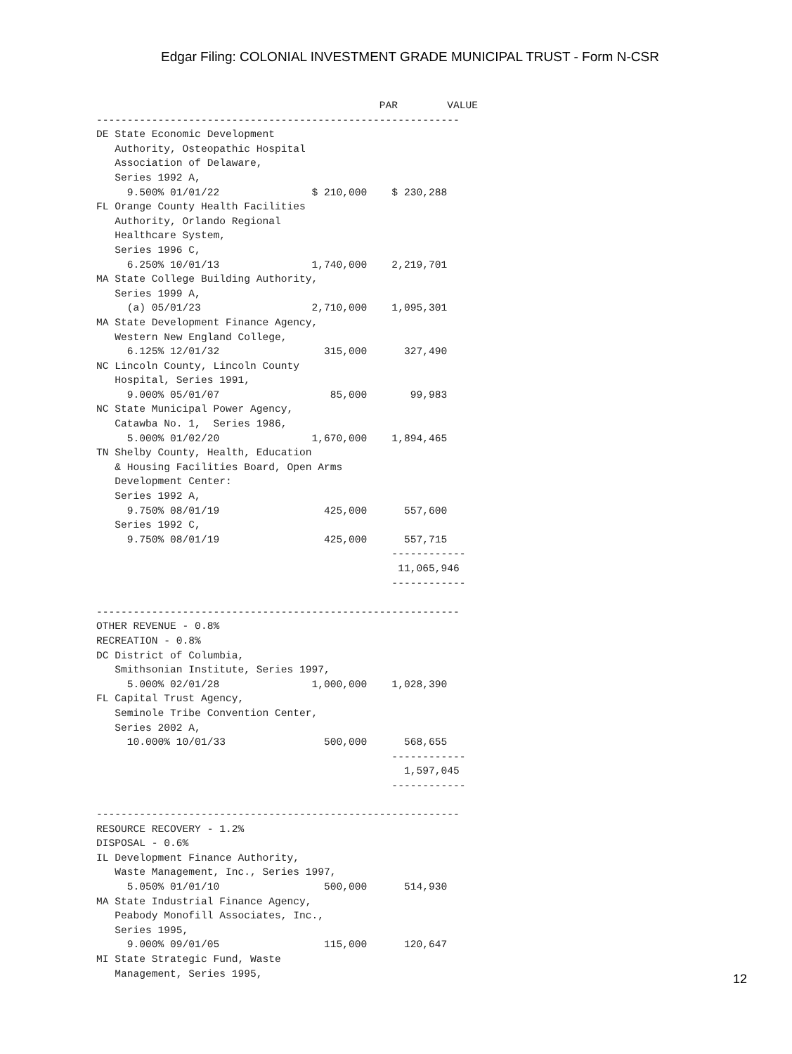Edgar Filing: COLONIAL INVESTMENT GRADE MUNICIPAL TRUST - Form N-CSR
                                              PAR        VALUE
-----------------------------------------------------------
DE State Economic Development
   Authority, Osteopathic Hospital
   Association of Delaware,
   Series 1992 A,
     9.500% 01/01/22               $ 210,000    $ 230,288
FL Orange County Health Facilities
   Authority, Orlando Regional
   Healthcare System,
   Series 1996 C,
     6.250% 10/01/13               1,740,000    2,219,701
MA State College Building Authority,
   Series 1999 A,
     (a) 05/01/23                  2,710,000    1,095,301
MA State Development Finance Agency,
   Western New England College,
     6.125% 12/01/32                 315,000      327,490
NC Lincoln County, Lincoln County
   Hospital, Series 1991,
     9.000% 05/01/07                  85,000       99,983
NC State Municipal Power Agency,
   Catawba No. 1,  Series 1986,
     5.000% 01/02/20               1,670,000    1,894,465
TN Shelby County, Health, Education
   & Housing Facilities Board, Open Arms
   Development Center:
   Series 1992 A,
     9.750% 08/01/19                 425,000      557,600
   Series 1992 C,
     9.750% 08/01/19                 425,000      557,715
                                                ------------
                                                 11,065,946
                                                ------------

-----------------------------------------------------------
OTHER REVENUE - 0.8%
RECREATION - 0.8%
DC District of Columbia,
   Smithsonian Institute, Series 1997,
     5.000% 02/01/28               1,000,000    1,028,390
FL Capital Trust Agency,
   Seminole Tribe Convention Center,
   Series 2002 A,
     10.000% 10/01/33                500,000      568,655
                                                ------------
                                                  1,597,045
                                                ------------

-----------------------------------------------------------
RESOURCE RECOVERY - 1.2%
DISPOSAL - 0.6%
IL Development Finance Authority,
   Waste Management, Inc., Series 1997,
     5.050% 01/01/10                 500,000      514,930
MA State Industrial Finance Agency,
   Peabody Monofill Associates, Inc.,
   Series 1995,
     9.000% 09/01/05                 115,000      120,647
MI State Strategic Fund, Waste
   Management, Series 1995,
12